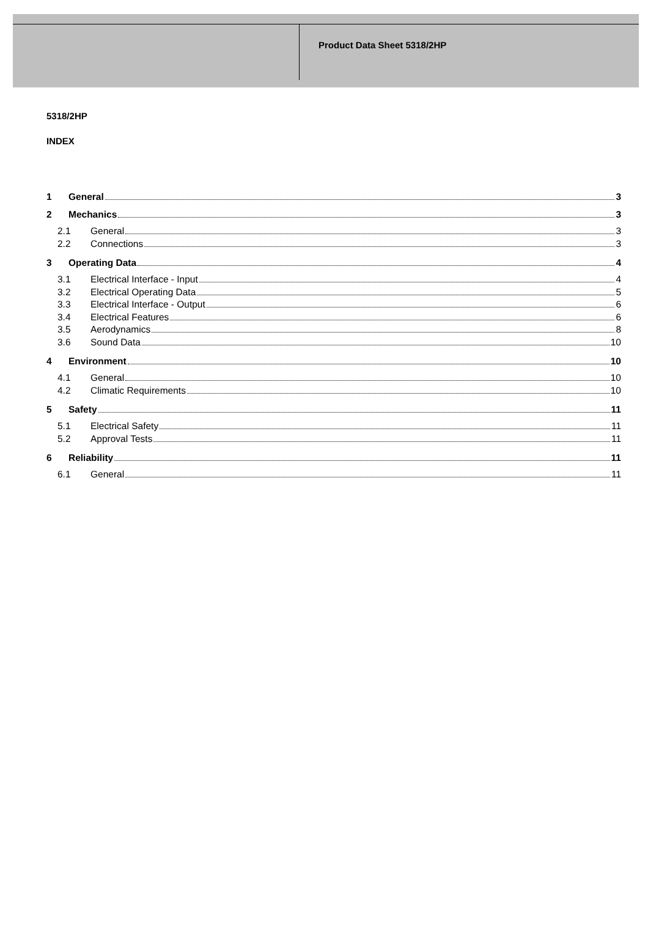Product Data Sheet 5318/2HP
5318/2HP
INDEX
1 General 3
2 Mechanics 3
2.1 General 3
2.2 Connections 3
3 Operating Data 4
3.1 Electrical Interface - Input 4
3.2 Electrical Operating Data 5
3.3 Electrical Interface - Output 6
3.4 Electrical Features 6
3.5 Aerodynamics 8
3.6 Sound Data 10
4 Environment 10
4.1 General 10
4.2 Climatic Requirements 10
5 Safety 11
5.1 Electrical Safety 11
5.2 Approval Tests 11
6 Reliability 11
6.1 General 11